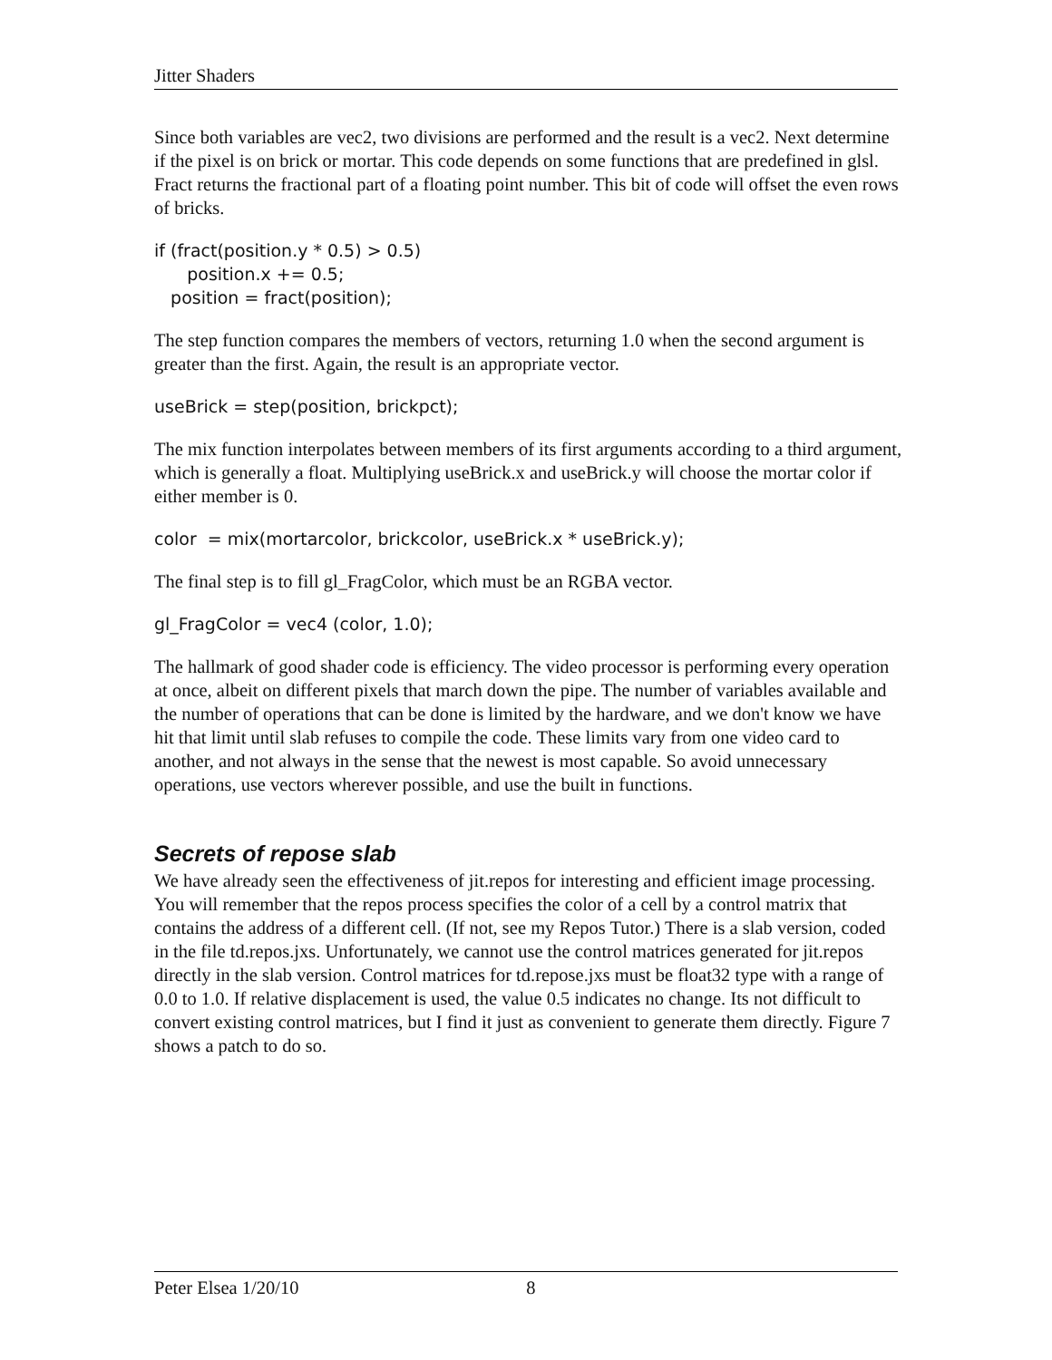Jitter Shaders
Since both variables are vec2, two divisions are performed and the result is a vec2. Next determine if the pixel is on brick or mortar. This code depends on some functions that are predefined in glsl. Fract returns the fractional part of a floating point number. This bit of code will offset the even rows of bricks.
if (fract(position.y * 0.5) > 0.5) position.x += 0.5; position = fract(position);
The step function compares the members of vectors, returning 1.0 when the second argument is greater than the first. Again, the result is an appropriate vector.
useBrick = step(position, brickpct);
The mix function interpolates between members of its first arguments according to a third argument, which is generally a float. Multiplying useBrick.x and useBrick.y will choose the mortar color if either member is 0.
color = mix(mortarcolor, brickcolor, useBrick.x * useBrick.y);
The final step is to fill gl_FragColor, which must be an RGBA vector.
gl_FragColor = vec4 (color, 1.0);
The hallmark of good shader code is efficiency. The video processor is performing every operation at once, albeit on different pixels that march down the pipe. The number of variables available and the number of operations that can be done is limited by the hardware, and we don't know we have hit that limit until slab refuses to compile the code. These limits vary from one video card to another, and not always in the sense that the newest is most capable. So avoid unnecessary operations, use vectors wherever possible, and use the built in functions.
Secrets of repose slab
We have already seen the effectiveness of jit.repos for interesting and efficient image processing. You will remember that the repos process specifies the color of a cell by a control matrix that contains the address of a different cell. (If not, see my Repos Tutor.) There is a slab version, coded in the file td.repos.jxs. Unfortunately, we cannot use the control matrices generated for jit.repos directly in the slab version. Control matrices for td.repose.jxs must be float32 type with a range of 0.0 to 1.0. If relative displacement is used, the value 0.5 indicates no change. Its not difficult to convert existing control matrices, but I find it just as convenient to generate them directly. Figure 7 shows a patch to do so.
Peter Elsea 1/20/10 8